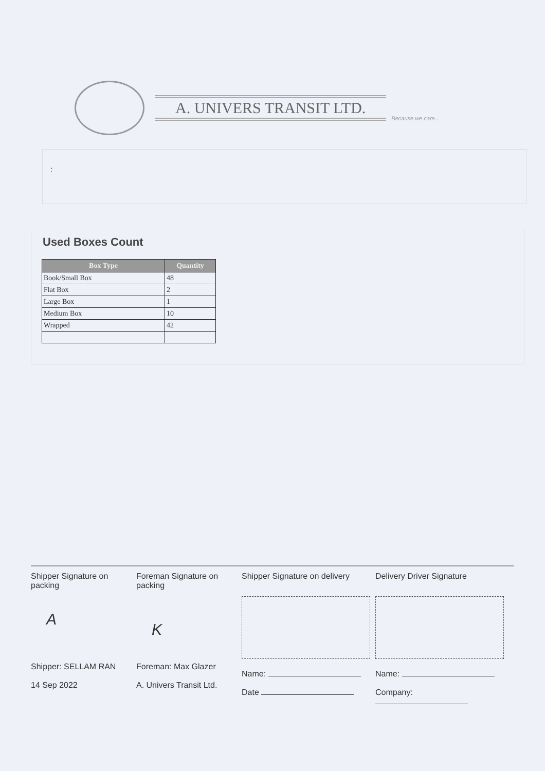A. UNIVERS TRANSIT LTD.
Because we care...
:
Used Boxes Count
| Box Type | Quantity |
| --- | --- |
| Book/Small Box | 48 |
| Flat Box | 2 |
| Large Box | 1 |
| Medium Box | 10 |
| Wrapped | 42 |
Shipper Signature on packing
A
Shipper: SELLAM RAN
14 Sep 2022
Foreman Signature on packing
K
Foreman: Max Glazer
A. Univers Transit Ltd.
Shipper Signature on delivery
Name:
Date
Delivery Driver Signature
Name:
Company: